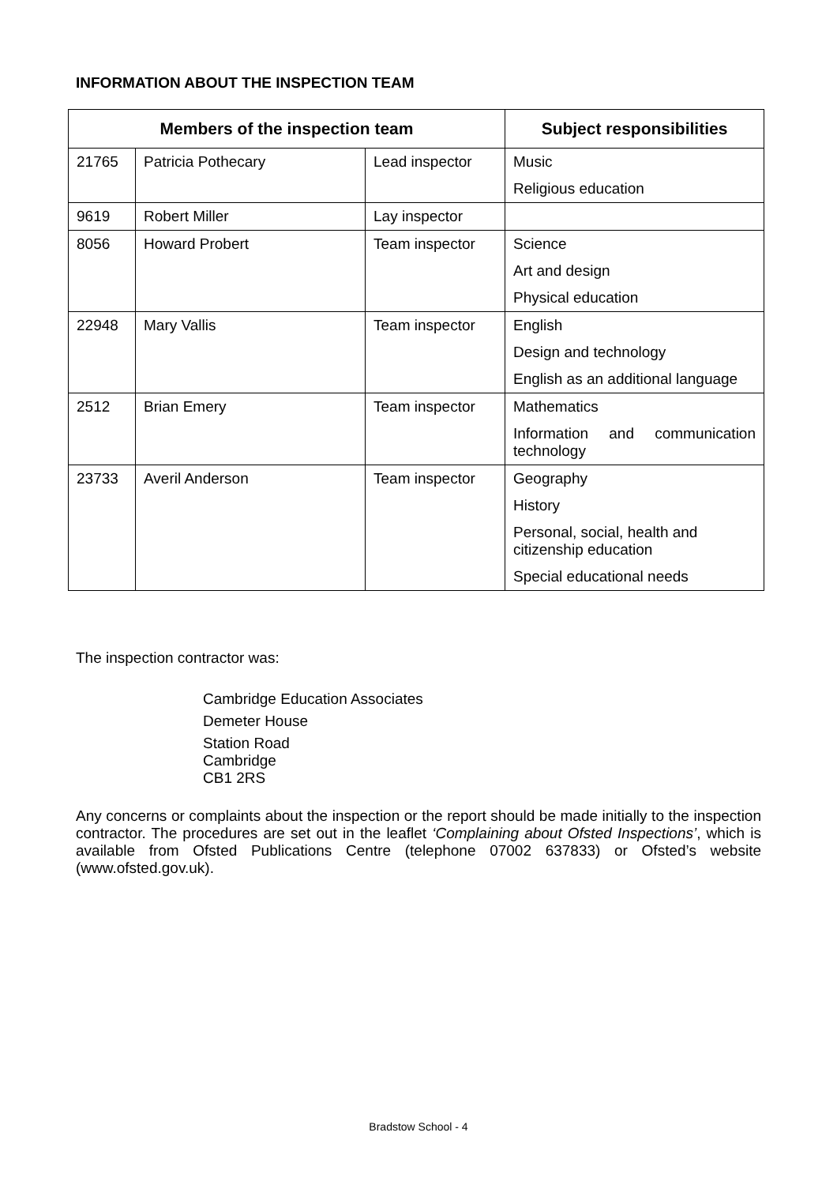INFORMATION ABOUT THE INSPECTION TEAM
| Members of the inspection team | | | Subject responsibilities |
| --- | --- | --- | --- |
| 21765 | Patricia Pothecary | Lead inspector | Music |
| | | | Religious education |
| 9619 | Robert Miller | Lay inspector | |
| 8056 | Howard Probert | Team inspector | Science |
| | | | Art and design |
| | | | Physical education |
| 22948 | Mary Vallis | Team inspector | English |
| | | | Design and technology |
| | | | English as an additional language |
| 2512 | Brian Emery | Team inspector | Mathematics |
| | | | Information and communication technology |
| 23733 | Averil Anderson | Team inspector | Geography |
| | | | History |
| | | | Personal, social, health and citizenship education |
| | | | Special educational needs |
The inspection contractor was:
Cambridge Education Associates
Demeter House
Station Road
Cambridge
CB1 2RS
Any concerns or complaints about the inspection or the report should be made initially to the inspection contractor. The procedures are set out in the leaflet ‘Complaining about Ofsted Inspections’, which is available from Ofsted Publications Centre (telephone 07002 637833) or Ofsted’s website (www.ofsted.gov.uk).
Bradstow School - 4